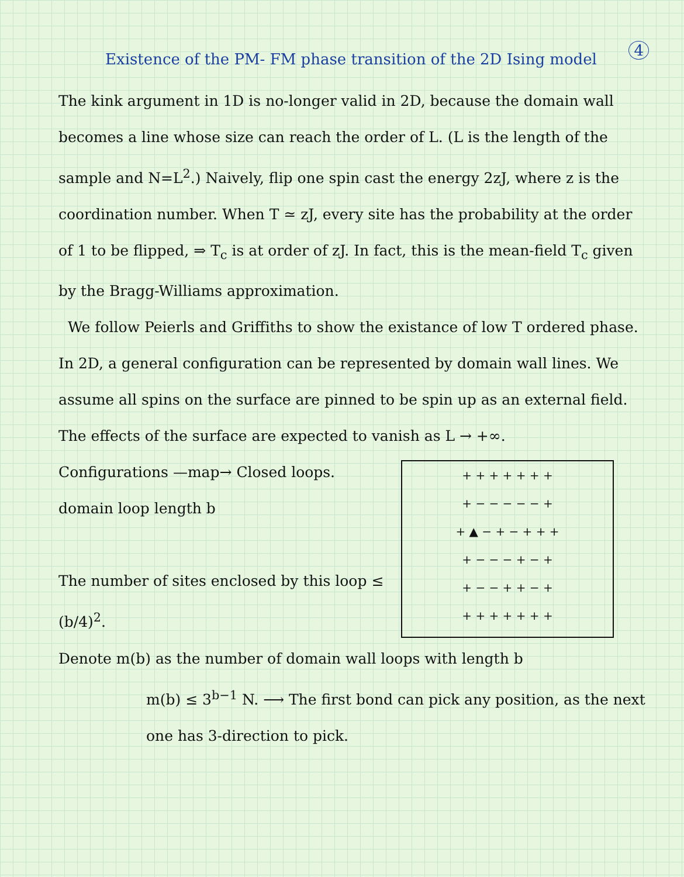Existence of the PM- FM phase transition of the 2D Ising model 4
The kink argument in 1D is no-longer valid in 2D, because the domain wall becomes a line whose size can reach the order of L. (L is the length of the sample and N=L<sup>2</sup>.) Naively, flip one spin cast the energy 2zJ, where z is the coordination number. When T ≃ zJ, every site has the probability at the order of 1 to be flipped, ⇒ T<sub>c</sub> is at order of zJ. In fact, this is the mean-field T<sub>c</sub> given by the Bragg-Williams approximation.
We follow Peierls and Griffiths to show the existance of low T ordered phase. In 2D, a general configuration can be represented by domain wall lines. We assume all spins on the surface are pinned to be spin up as an external field. The effects of the surface are expected to vanish as L → +∞.
+ + + + + + +
+ − − − − − +
+ ▲ − + − + + +
+ − − − + − +
+ − − + + − +
+ + + + + + +
Configurations —map→ Closed loops.
domain loop length b
The number of sites enclosed by this loop ≤ (b/4)<sup>2</sup>.
Denote m(b) as the number of domain wall loops with length b
m(b) ≤ 3<sup>b−1</sup> N. ⟶ The first bond can pick any position, as the next one has 3-direction to pick.